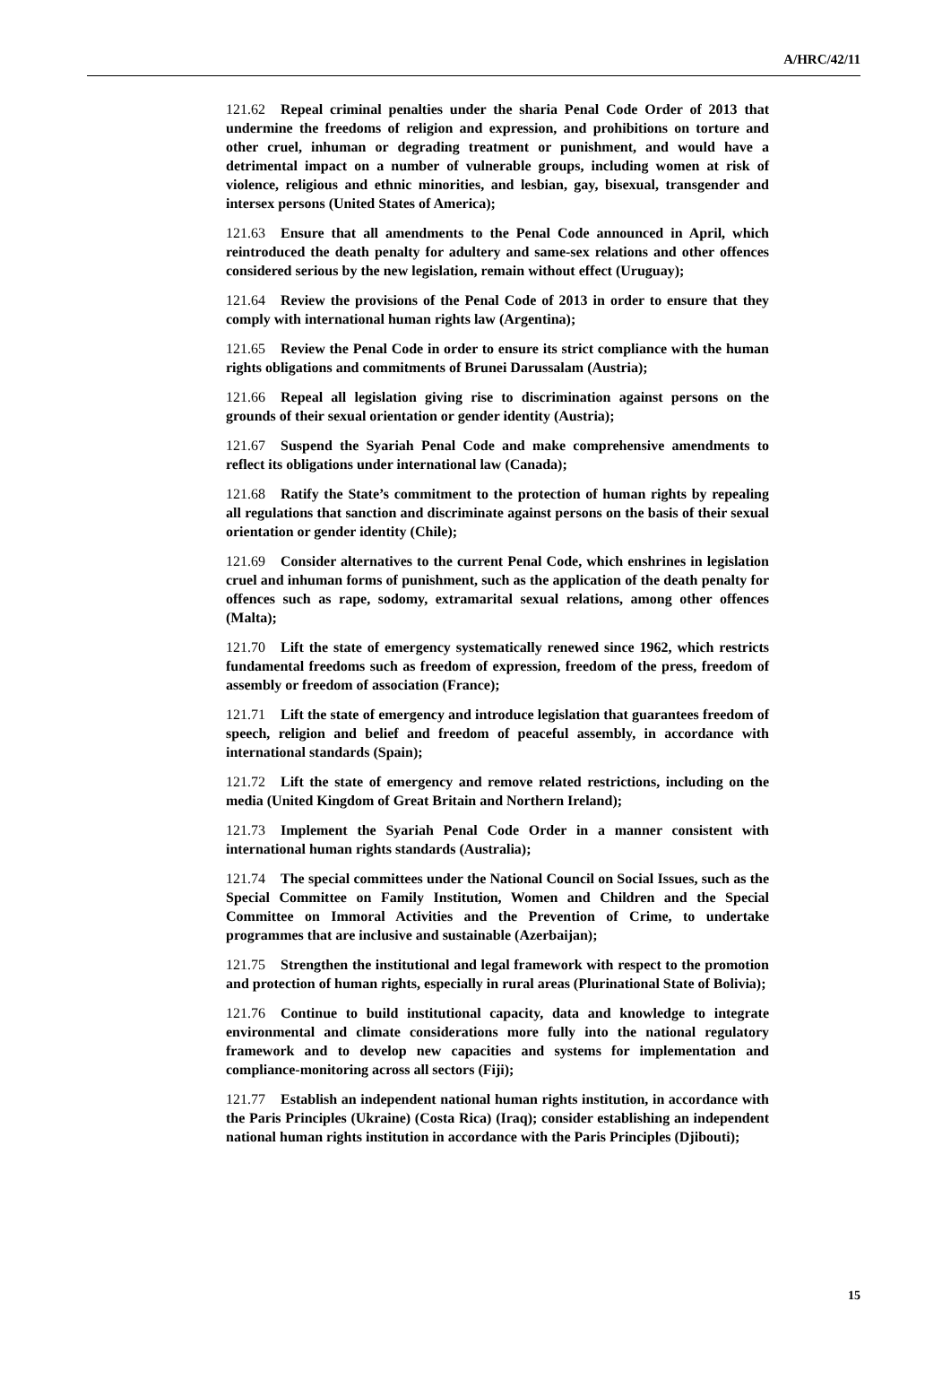A/HRC/42/11
121.62 Repeal criminal penalties under the sharia Penal Code Order of 2013 that undermine the freedoms of religion and expression, and prohibitions on torture and other cruel, inhuman or degrading treatment or punishment, and would have a detrimental impact on a number of vulnerable groups, including women at risk of violence, religious and ethnic minorities, and lesbian, gay, bisexual, transgender and intersex persons (United States of America);
121.63 Ensure that all amendments to the Penal Code announced in April, which reintroduced the death penalty for adultery and same-sex relations and other offences considered serious by the new legislation, remain without effect (Uruguay);
121.64 Review the provisions of the Penal Code of 2013 in order to ensure that they comply with international human rights law (Argentina);
121.65 Review the Penal Code in order to ensure its strict compliance with the human rights obligations and commitments of Brunei Darussalam (Austria);
121.66 Repeal all legislation giving rise to discrimination against persons on the grounds of their sexual orientation or gender identity (Austria);
121.67 Suspend the Syariah Penal Code and make comprehensive amendments to reflect its obligations under international law (Canada);
121.68 Ratify the State’s commitment to the protection of human rights by repealing all regulations that sanction and discriminate against persons on the basis of their sexual orientation or gender identity (Chile);
121.69 Consider alternatives to the current Penal Code, which enshrines in legislation cruel and inhuman forms of punishment, such as the application of the death penalty for offences such as rape, sodomy, extramarital sexual relations, among other offences (Malta);
121.70 Lift the state of emergency systematically renewed since 1962, which restricts fundamental freedoms such as freedom of expression, freedom of the press, freedom of assembly or freedom of association (France);
121.71 Lift the state of emergency and introduce legislation that guarantees freedom of speech, religion and belief and freedom of peaceful assembly, in accordance with international standards (Spain);
121.72 Lift the state of emergency and remove related restrictions, including on the media (United Kingdom of Great Britain and Northern Ireland);
121.73 Implement the Syariah Penal Code Order in a manner consistent with international human rights standards (Australia);
121.74 The special committees under the National Council on Social Issues, such as the Special Committee on Family Institution, Women and Children and the Special Committee on Immoral Activities and the Prevention of Crime, to undertake programmes that are inclusive and sustainable (Azerbaijan);
121.75 Strengthen the institutional and legal framework with respect to the promotion and protection of human rights, especially in rural areas (Plurinational State of Bolivia);
121.76 Continue to build institutional capacity, data and knowledge to integrate environmental and climate considerations more fully into the national regulatory framework and to develop new capacities and systems for implementation and compliance-monitoring across all sectors (Fiji);
121.77 Establish an independent national human rights institution, in accordance with the Paris Principles (Ukraine) (Costa Rica) (Iraq); consider establishing an independent national human rights institution in accordance with the Paris Principles (Djibouti);
15